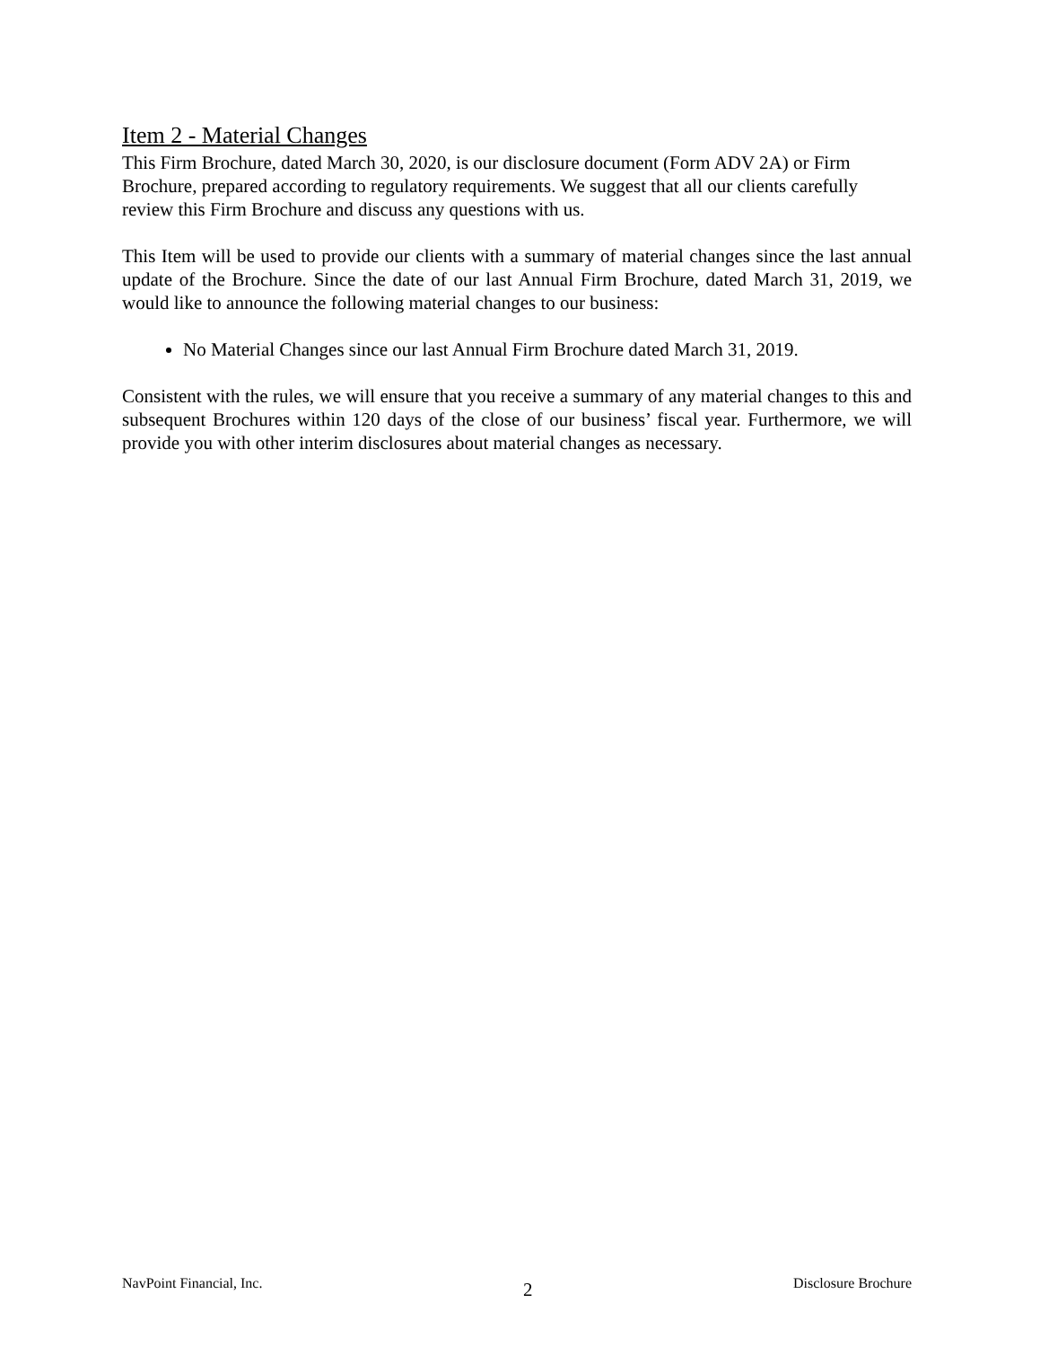Item 2 - Material Changes
This Firm Brochure, dated March 30, 2020, is our disclosure document (Form ADV 2A) or Firm Brochure, prepared according to regulatory requirements. We suggest that all our clients carefully review this Firm Brochure and discuss any questions with us.
This Item will be used to provide our clients with a summary of material changes since the last annual update of the Brochure. Since the date of our last Annual Firm Brochure, dated March 31, 2019, we would like to announce the following material changes to our business:
No Material Changes since our last Annual Firm Brochure dated March 31, 2019.
Consistent with the rules, we will ensure that you receive a summary of any material changes to this and subsequent Brochures within 120 days of the close of our business’ fiscal year. Furthermore, we will provide you with other interim disclosures about material changes as necessary.
NavPoint Financial, Inc. 2 Disclosure Brochure